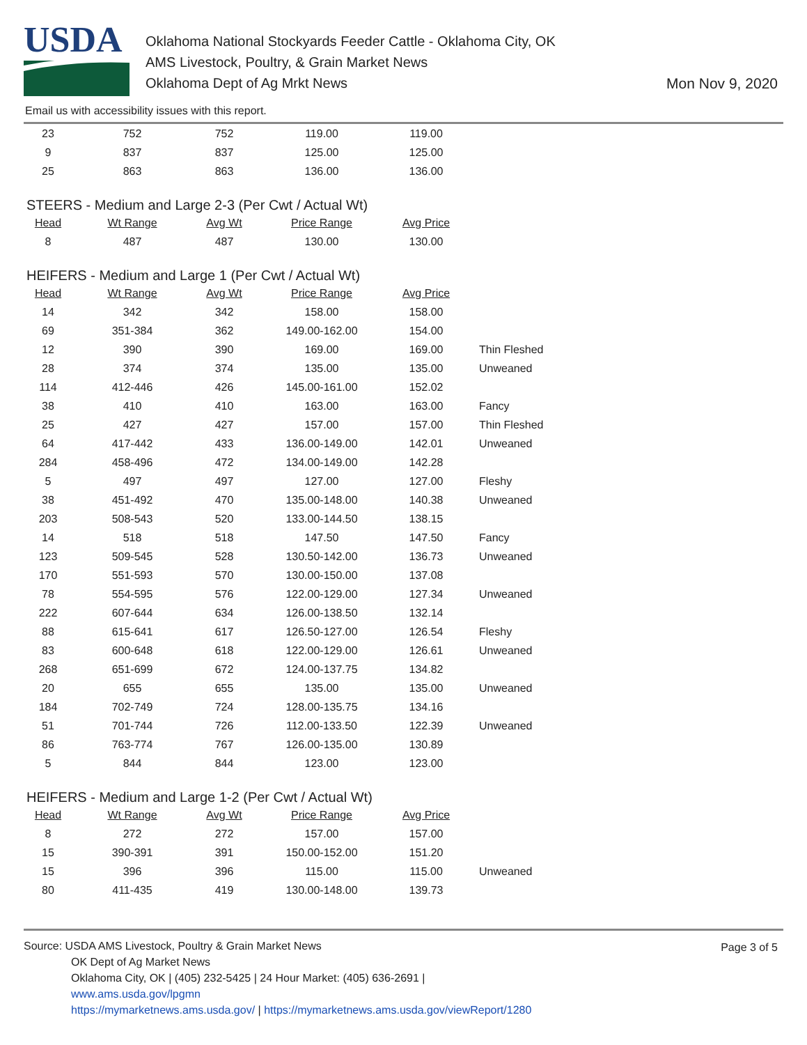USDA
Oklahoma National Stockyards Feeder Cattle - Oklahoma City, OK
AMS Livestock, Poultry, & Grain Market News
Oklahoma Dept of Ag Mrkt News
Mon Nov 9, 2020
Email us with accessibility issues with this report.
| 23 | 752 | 752 | 119.00 | 119.00 | |
| 9 | 837 | 837 | 125.00 | 125.00 | |
| 25 | 863 | 863 | 136.00 | 136.00 | |
STEERS - Medium and Large 2-3 (Per Cwt / Actual Wt)
| Head | Wt Range | Avg Wt | Price Range | Avg Price | |
| --- | --- | --- | --- | --- | --- |
| 8 | 487 | 487 | 130.00 | 130.00 | |
HEIFERS - Medium and Large 1 (Per Cwt / Actual Wt)
| Head | Wt Range | Avg Wt | Price Range | Avg Price | |
| --- | --- | --- | --- | --- | --- |
| 14 | 342 | 342 | 158.00 | 158.00 | |
| 69 | 351-384 | 362 | 149.00-162.00 | 154.00 | |
| 12 | 390 | 390 | 169.00 | 169.00 | Thin Fleshed |
| 28 | 374 | 374 | 135.00 | 135.00 | Unweaned |
| 114 | 412-446 | 426 | 145.00-161.00 | 152.02 | |
| 38 | 410 | 410 | 163.00 | 163.00 | Fancy |
| 25 | 427 | 427 | 157.00 | 157.00 | Thin Fleshed |
| 64 | 417-442 | 433 | 136.00-149.00 | 142.01 | Unweaned |
| 284 | 458-496 | 472 | 134.00-149.00 | 142.28 | |
| 5 | 497 | 497 | 127.00 | 127.00 | Fleshy |
| 38 | 451-492 | 470 | 135.00-148.00 | 140.38 | Unweaned |
| 203 | 508-543 | 520 | 133.00-144.50 | 138.15 | |
| 14 | 518 | 518 | 147.50 | 147.50 | Fancy |
| 123 | 509-545 | 528 | 130.50-142.00 | 136.73 | Unweaned |
| 170 | 551-593 | 570 | 130.00-150.00 | 137.08 | |
| 78 | 554-595 | 576 | 122.00-129.00 | 127.34 | Unweaned |
| 222 | 607-644 | 634 | 126.00-138.50 | 132.14 | |
| 88 | 615-641 | 617 | 126.50-127.00 | 126.54 | Fleshy |
| 83 | 600-648 | 618 | 122.00-129.00 | 126.61 | Unweaned |
| 268 | 651-699 | 672 | 124.00-137.75 | 134.82 | |
| 20 | 655 | 655 | 135.00 | 135.00 | Unweaned |
| 184 | 702-749 | 724 | 128.00-135.75 | 134.16 | |
| 51 | 701-744 | 726 | 112.00-133.50 | 122.39 | Unweaned |
| 86 | 763-774 | 767 | 126.00-135.00 | 130.89 | |
| 5 | 844 | 844 | 123.00 | 123.00 | |
HEIFERS - Medium and Large 1-2 (Per Cwt / Actual Wt)
| Head | Wt Range | Avg Wt | Price Range | Avg Price | |
| --- | --- | --- | --- | --- | --- |
| 8 | 272 | 272 | 157.00 | 157.00 | |
| 15 | 390-391 | 391 | 150.00-152.00 | 151.20 | |
| 15 | 396 | 396 | 115.00 | 115.00 | Unweaned |
| 80 | 411-435 | 419 | 130.00-148.00 | 139.73 | |
Page 3 of 5
Source: USDA AMS Livestock, Poultry & Grain Market News
OK Dept of Ag Market News
Oklahoma City, OK | (405) 232-5425 | 24 Hour Market: (405) 636-2691 |
www.ams.usda.gov/lpgmn
https://mymarketnews.ams.usda.gov/ | https://mymarketnews.ams.usda.gov/viewReport/1280